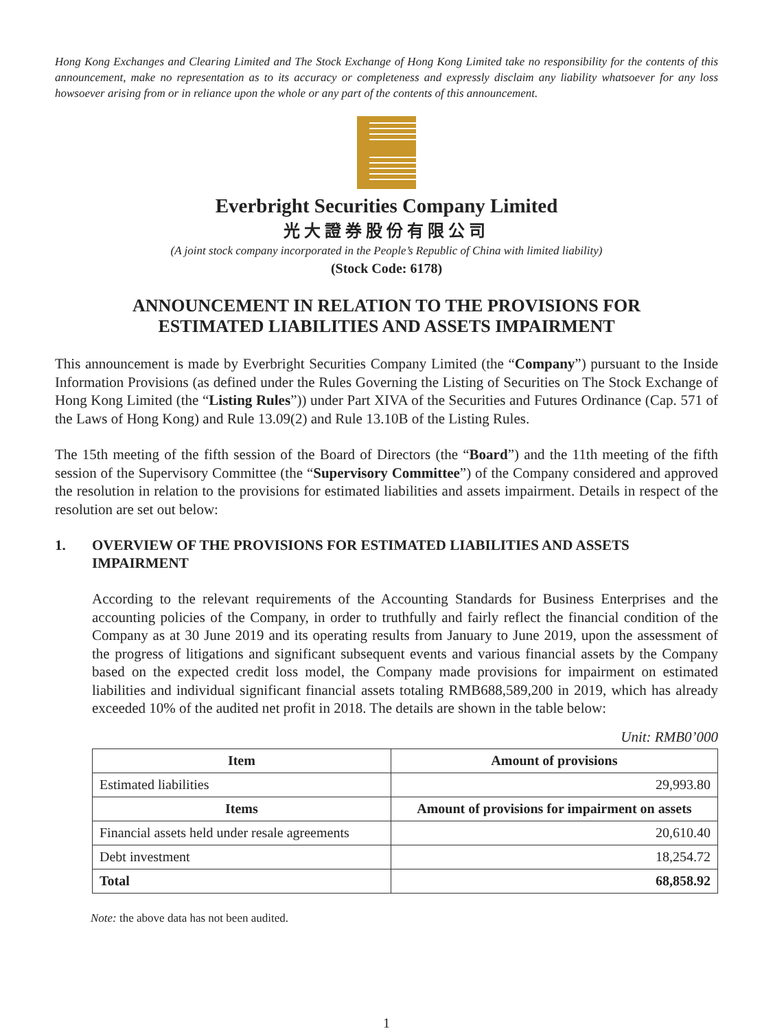Hong Kong Exchanges and Clearing Limited and The Stock Exchange of Hong Kong Limited take no responsibility for the contents of this announcement, make no representation as to its accuracy or completeness and expressly disclaim any liability whatsoever for any loss howsoever arising from or in reliance upon the whole or any part of the contents of this announcement.
Everbright Securities Company Limited
光大證券股份有限公司
(A joint stock company incorporated in the People’s Republic of China with limited liability)
(Stock Code: 6178)
ANNOUNCEMENT IN RELATION TO THE PROVISIONS FOR
ESTIMATED LIABILITIES AND ASSETS IMPAIRMENT
This announcement is made by Everbright Securities Company Limited (the “Company”) pursuant to the Inside Information Provisions (as defined under the Rules Governing the Listing of Securities on The Stock Exchange of Hong Kong Limited (the “Listing Rules”)) under Part XIVA of the Securities and Futures Ordinance (Cap. 571 of the Laws of Hong Kong) and Rule 13.09(2) and Rule 13.10B of the Listing Rules.
The 15th meeting of the fifth session of the Board of Directors (the “Board”) and the 11th meeting of the fifth session of the Supervisory Committee (the “Supervisory Committee”) of the Company considered and approved the resolution in relation to the provisions for estimated liabilities and assets impairment. Details in respect of the resolution are set out below:
1. OVERVIEW OF THE PROVISIONS FOR ESTIMATED LIABILITIES AND ASSETS IMPAIRMENT
According to the relevant requirements of the Accounting Standards for Business Enterprises and the accounting policies of the Company, in order to truthfully and fairly reflect the financial condition of the Company as at 30 June 2019 and its operating results from January to June 2019, upon the assessment of the progress of litigations and significant subsequent events and various financial assets by the Company based on the expected credit loss model, the Company made provisions for impairment on estimated liabilities and individual significant financial assets totaling RMB688,589,200 in 2019, which has already exceeded 10% of the audited net profit in 2018. The details are shown in the table below:
Unit: RMB0’000
| Item | Amount of provisions |
| --- | --- |
| Estimated liabilities | 29,993.80 |
| Items | Amount of provisions for impairment on assets |
| Financial assets held under resale agreements | 20,610.40 |
| Debt investment | 18,254.72 |
| Total | 68,858.92 |
Note: the above data has not been audited.
1